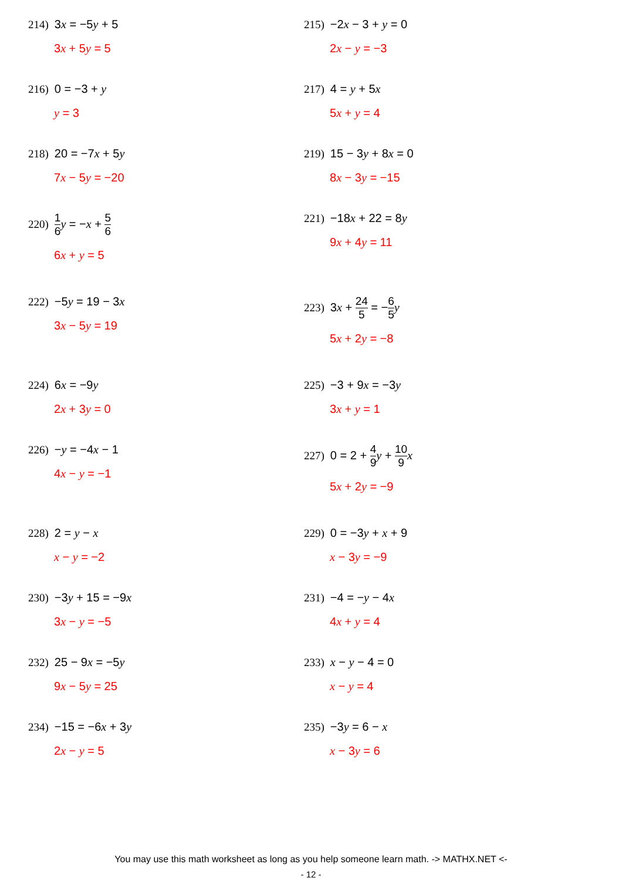214) 3x = −5y + 5
3x + 5y = 5
215) −2x − 3 + y = 0
2x − y = −3
216) 0 = −3 + y
y = 3
217) 4 = y + 5x
5x + y = 4
218) 20 = −7x + 5y
7x − 5y = −20
219) 15 − 3y + 8x = 0
8x − 3y = −15
220) 1 6 y = −x + 5 6
6x + y = 5
221) −18x + 22 = 8y
9x + 4y = 11
222) −5y = 19 − 3x
3x − 5y = 19
223) 3x + 24 5 = −6 5 y
5x + 2y = −8
224) 6x = −9y
2x + 3y = 0
225) −3 + 9x = −3y
3x + y = 1
226) −y = −4x − 1
4x − y = −1
227) 0 = 2 + 4 9 y + 10 9 x
5x + 2y = −9
228) 2 = y − x
x − y = −2
229) 0 = −3y + x + 9
x − 3y = −9
230) −3y + 15 = −9x
3x − y = −5
231) −4 = −y − 4x
4x + y = 4
232) 25 − 9x = −5y
9x − 5y = 25
233) x − y − 4 = 0
x − y = 4
234) −15 = −6x + 3y
2x − y = 5
235) −3y = 6 − x
x − 3y = 6
You may use this math worksheet as long as you help someone learn math. -> MATHX.NET <-
- 12 -